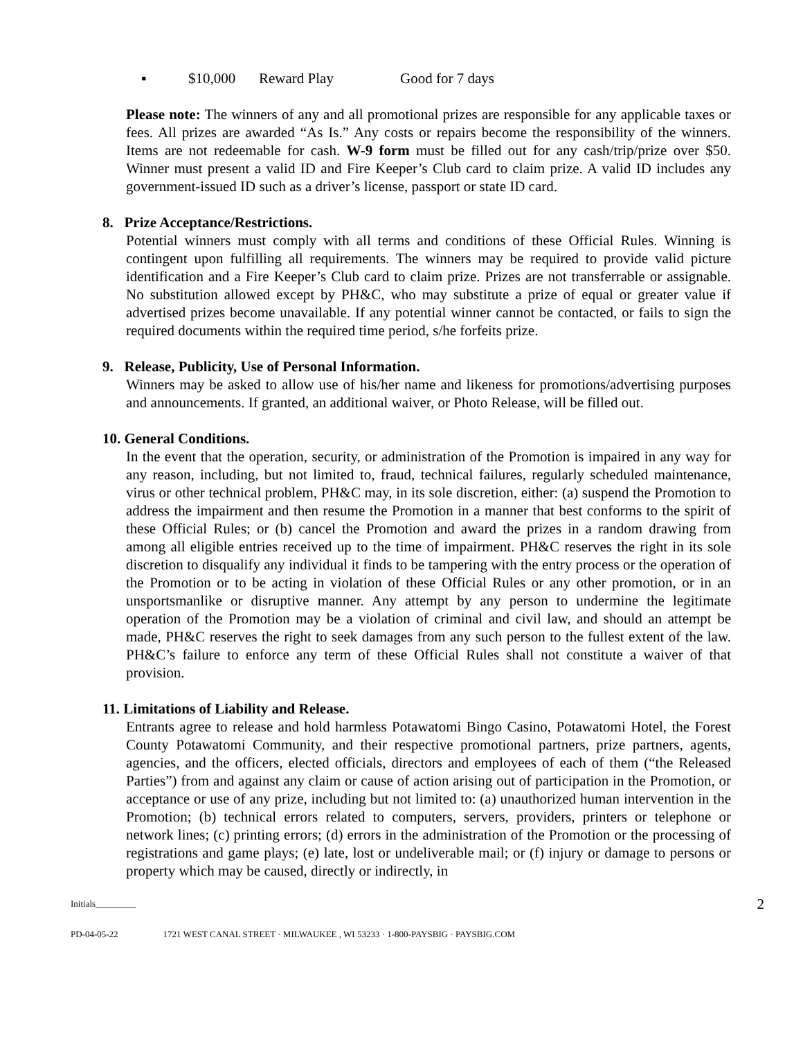▪ $10,000 Reward Play Good for 7 days
Please note: The winners of any and all promotional prizes are responsible for any applicable taxes or fees. All prizes are awarded “As Is.” Any costs or repairs become the responsibility of the winners. Items are not redeemable for cash. W-9 form must be filled out for any cash/trip/prize over $50. Winner must present a valid ID and Fire Keeper’s Club card to claim prize. A valid ID includes any government-issued ID such as a driver’s license, passport or state ID card.
8. Prize Acceptance/Restrictions.
Potential winners must comply with all terms and conditions of these Official Rules. Winning is contingent upon fulfilling all requirements. The winners may be required to provide valid picture identification and a Fire Keeper’s Club card to claim prize. Prizes are not transferrable or assignable. No substitution allowed except by PH&C, who may substitute a prize of equal or greater value if advertised prizes become unavailable. If any potential winner cannot be contacted, or fails to sign the required documents within the required time period, s/he forfeits prize.
9. Release, Publicity, Use of Personal Information.
Winners may be asked to allow use of his/her name and likeness for promotions/advertising purposes and announcements. If granted, an additional waiver, or Photo Release, will be filled out.
10. General Conditions.
In the event that the operation, security, or administration of the Promotion is impaired in any way for any reason, including, but not limited to, fraud, technical failures, regularly scheduled maintenance, virus or other technical problem, PH&C may, in its sole discretion, either: (a) suspend the Promotion to address the impairment and then resume the Promotion in a manner that best conforms to the spirit of these Official Rules; or (b) cancel the Promotion and award the prizes in a random drawing from among all eligible entries received up to the time of impairment. PH&C reserves the right in its sole discretion to disqualify any individual it finds to be tampering with the entry process or the operation of the Promotion or to be acting in violation of these Official Rules or any other promotion, or in an unsportsmanlike or disruptive manner. Any attempt by any person to undermine the legitimate operation of the Promotion may be a violation of criminal and civil law, and should an attempt be made, PH&C reserves the right to seek damages from any such person to the fullest extent of the law. PH&C’s failure to enforce any term of these Official Rules shall not constitute a waiver of that provision.
11. Limitations of Liability and Release.
Entrants agree to release and hold harmless Potawatomi Bingo Casino, Potawatomi Hotel, the Forest County Potawatomi Community, and their respective promotional partners, prize partners, agents, agencies, and the officers, elected officials, directors and employees of each of them (“the Released Parties”) from and against any claim or cause of action arising out of participation in the Promotion, or acceptance or use of any prize, including but not limited to: (a) unauthorized human intervention in the Promotion; (b) technical errors related to computers, servers, providers, printers or telephone or network lines; (c) printing errors; (d) errors in the administration of the Promotion or the processing of registrations and game plays; (e) late, lost or undeliverable mail; or (f) injury or damage to persons or property which may be caused, directly or indirectly, in
Initials_________ 2
PD-04-05-22 1721 WEST CANAL STREET · MILWAUKEE , WI 53233 · 1-800-PAYSBIG · PAYSBIG.COM